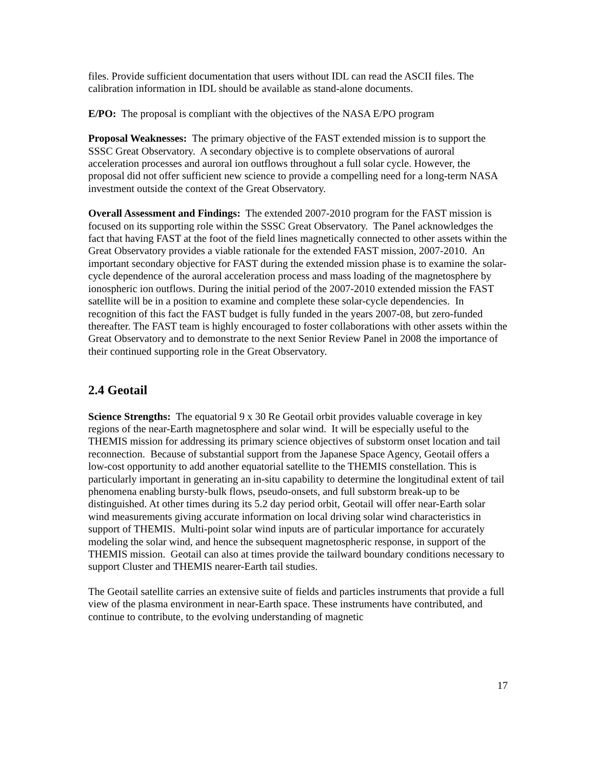files. Provide sufficient documentation that users without IDL can read the ASCII files. The calibration information in IDL should be available as stand-alone documents.
E/PO: The proposal is compliant with the objectives of the NASA E/PO program
Proposal Weaknesses: The primary objective of the FAST extended mission is to support the SSSC Great Observatory. A secondary objective is to complete observations of auroral acceleration processes and auroral ion outflows throughout a full solar cycle. However, the proposal did not offer sufficient new science to provide a compelling need for a long-term NASA investment outside the context of the Great Observatory.
Overall Assessment and Findings: The extended 2007-2010 program for the FAST mission is focused on its supporting role within the SSSC Great Observatory. The Panel acknowledges the fact that having FAST at the foot of the field lines magnetically connected to other assets within the Great Observatory provides a viable rationale for the extended FAST mission, 2007-2010. An important secondary objective for FAST during the extended mission phase is to examine the solar-cycle dependence of the auroral acceleration process and mass loading of the magnetosphere by ionospheric ion outflows. During the initial period of the 2007-2010 extended mission the FAST satellite will be in a position to examine and complete these solar-cycle dependencies. In recognition of this fact the FAST budget is fully funded in the years 2007-08, but zero-funded thereafter. The FAST team is highly encouraged to foster collaborations with other assets within the Great Observatory and to demonstrate to the next Senior Review Panel in 2008 the importance of their continued supporting role in the Great Observatory.
2.4 Geotail
Science Strengths: The equatorial 9 x 30 Re Geotail orbit provides valuable coverage in key regions of the near-Earth magnetosphere and solar wind. It will be especially useful to the THEMIS mission for addressing its primary science objectives of substorm onset location and tail reconnection. Because of substantial support from the Japanese Space Agency, Geotail offers a low-cost opportunity to add another equatorial satellite to the THEMIS constellation. This is particularly important in generating an in-situ capability to determine the longitudinal extent of tail phenomena enabling bursty-bulk flows, pseudo-onsets, and full substorm break-up to be distinguished. At other times during its 5.2 day period orbit, Geotail will offer near-Earth solar wind measurements giving accurate information on local driving solar wind characteristics in support of THEMIS. Multi-point solar wind inputs are of particular importance for accurately modeling the solar wind, and hence the subsequent magnetospheric response, in support of the THEMIS mission. Geotail can also at times provide the tailward boundary conditions necessary to support Cluster and THEMIS nearer-Earth tail studies.
The Geotail satellite carries an extensive suite of fields and particles instruments that provide a full view of the plasma environment in near-Earth space. These instruments have contributed, and continue to contribute, to the evolving understanding of magnetic
17